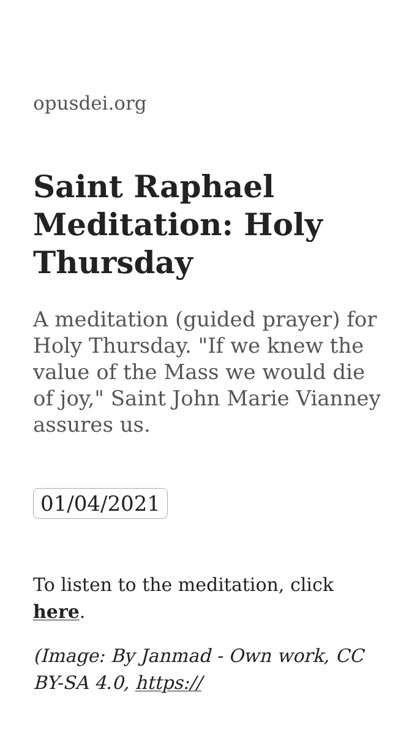opusdei.org
Saint Raphael Meditation: Holy Thursday
A meditation (guided prayer) for Holy Thursday. "If we knew the value of the Mass we would die of joy," Saint John Marie Vianney assures us.
01/04/2021
To listen to the meditation, click here.
(Image: By Janmad - Own work, CC BY-SA 4.0, https://